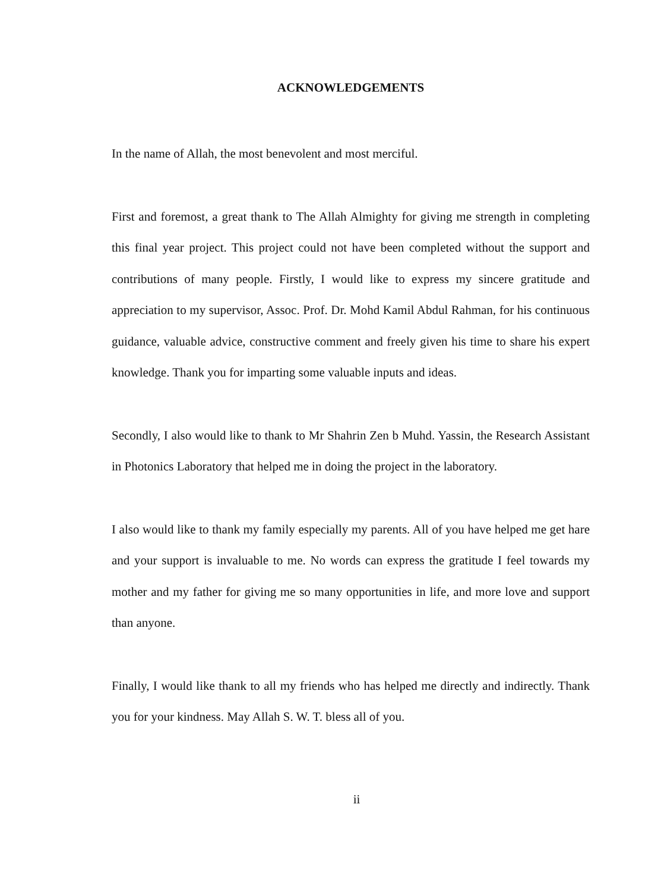ACKNOWLEDGEMENTS
In the name of Allah, the most benevolent and most merciful.
First and foremost, a great thank to The Allah Almighty for giving me strength in completing this final year project. This project could not have been completed without the support and contributions of many people. Firstly, I would like to express my sincere gratitude and appreciation to my supervisor, Assoc. Prof. Dr. Mohd Kamil Abdul Rahman, for his continuous guidance, valuable advice, constructive comment and freely given his time to share his expert knowledge. Thank you for imparting some valuable inputs and ideas.
Secondly, I also would like to thank to Mr Shahrin Zen b Muhd. Yassin, the Research Assistant in Photonics Laboratory that helped me in doing the project in the laboratory.
I also would like to thank my family especially my parents. All of you have helped me get hare and your support is invaluable to me. No words can express the gratitude I feel towards my mother and my father for giving me so many opportunities in life, and more love and support than anyone.
Finally, I would like thank to all my friends who has helped me directly and indirectly. Thank you for your kindness. May Allah S. W. T. bless all of you.
ii